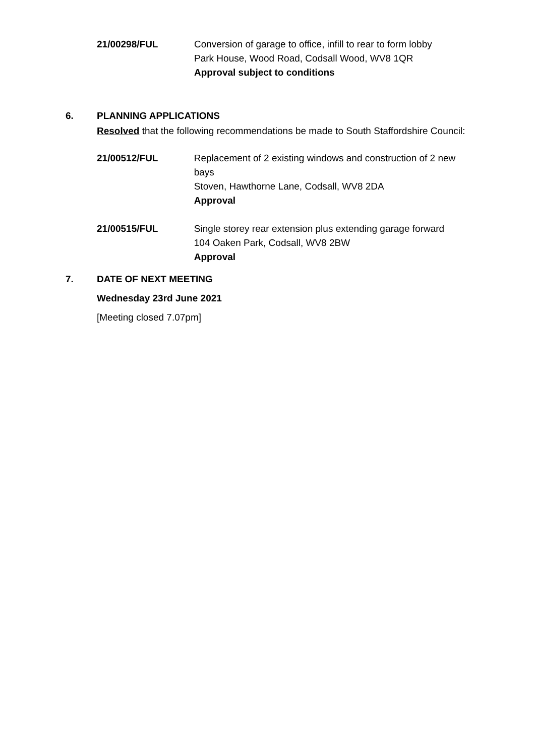21/00298/FUL Conversion of garage to office, infill to rear to form lobby
Park House, Wood Road, Codsall Wood, WV8 1QR
Approval subject to conditions
6. PLANNING APPLICATIONS
Resolved that the following recommendations be made to South Staffordshire Council:
21/00512/FUL Replacement of 2 existing windows and construction of 2 new bays
Stoven, Hawthorne Lane, Codsall, WV8 2DA
Approval
21/00515/FUL Single storey rear extension plus extending garage forward
104 Oaken Park, Codsall, WV8 2BW
Approval
7. DATE OF NEXT MEETING
Wednesday 23rd June 2021
[Meeting closed 7.07pm]